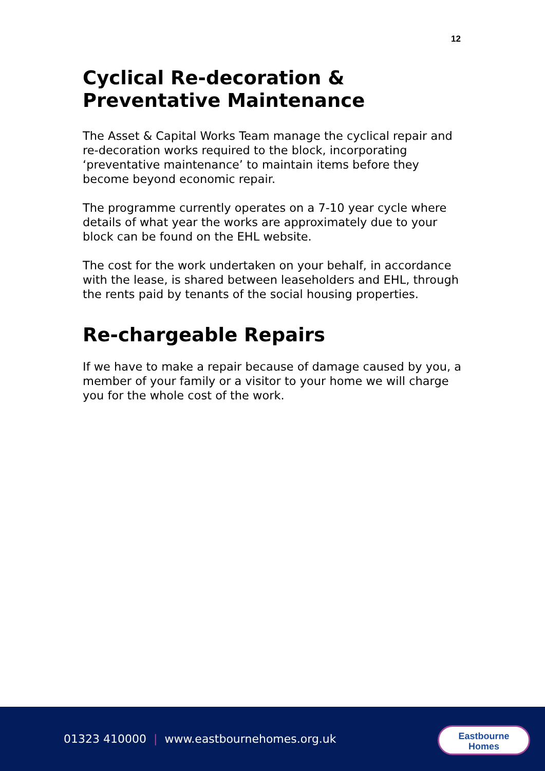12
Cyclical Re-decoration & Preventative Maintenance
The Asset & Capital Works Team manage the cyclical repair and re-decoration works required to the block, incorporating ‘preventative maintenance’ to maintain items before they become beyond economic repair.
The programme currently operates on a 7-10 year cycle where details of what year the works are approximately due to your block can be found on the EHL website.
The cost for the work undertaken on your behalf, in accordance with the lease, is shared between leaseholders and EHL, through the rents paid by tenants of the social housing properties.
Re-chargeable Repairs
If we have to make a repair because of damage caused by you, a member of your family or a visitor to your home we will charge you for the whole cost of the work.
01323 410000 | www.eastbournehomes.org.uk
Eastbourne
Homes